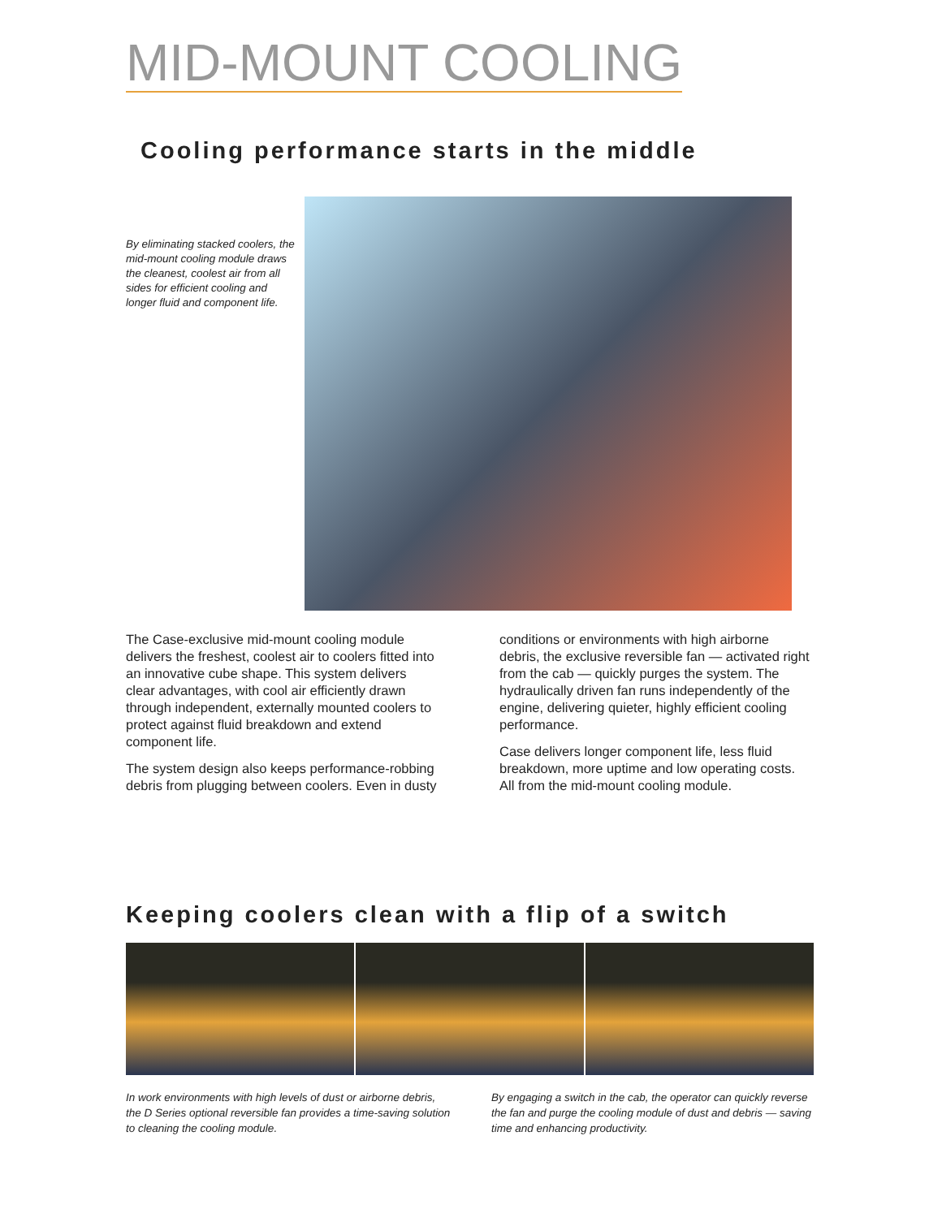MID-MOUNT COOLING
Cooling performance starts in the middle
By eliminating stacked coolers, the mid-mount cooling module draws the cleanest, coolest air from all sides for efficient cooling and longer fluid and component life.
The Case-exclusive mid-mount cooling module delivers the freshest, coolest air to coolers fitted into an innovative cube shape. This system delivers clear advantages, with cool air efficiently drawn through independent, externally mounted coolers to protect against fluid breakdown and extend component life.
The system design also keeps performance-robbing debris from plugging between coolers. Even in dusty
conditions or environments with high airborne debris, the exclusive reversible fan — activated right from the cab — quickly purges the system. The hydraulically driven fan runs independently of the engine, delivering quieter, highly efficient cooling performance.
Case delivers longer component life, less fluid breakdown, more uptime and low operating costs. All from the mid-mount cooling module.
Keeping coolers clean with a flip of a switch
In work environments with high levels of dust or airborne debris, the D Series optional reversible fan provides a time-saving solution to cleaning the cooling module.
By engaging a switch in the cab, the operator can quickly reverse the fan and purge the cooling module of dust and debris — saving time and enhancing productivity.